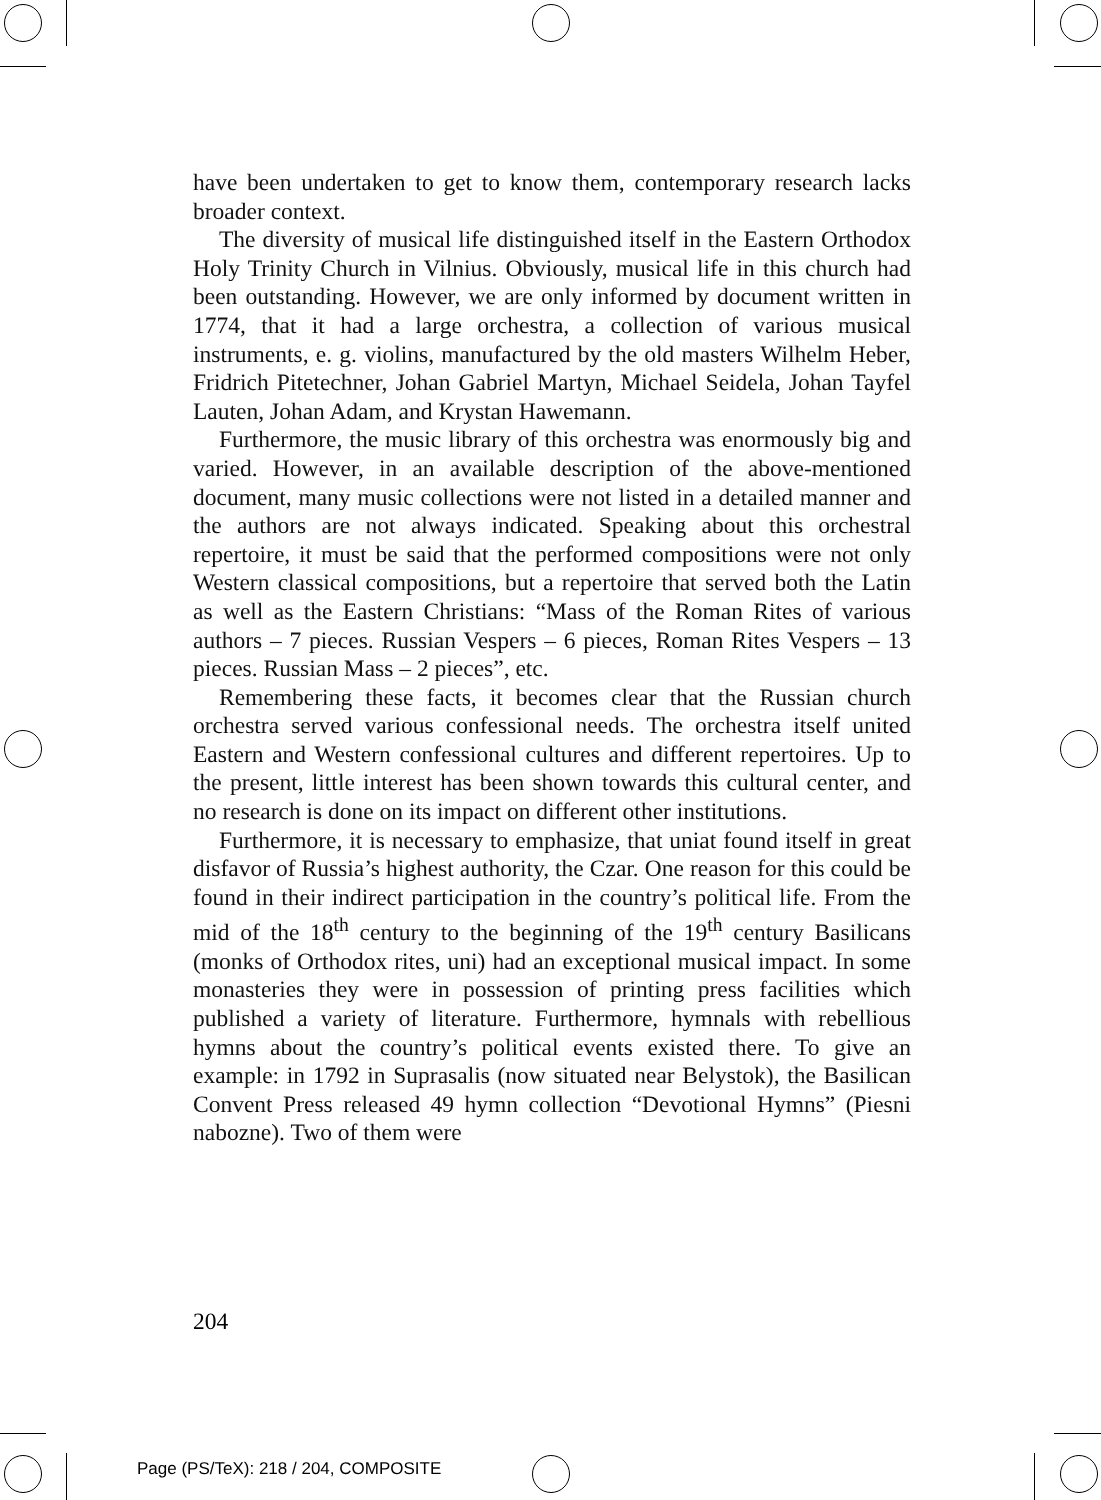have been undertaken to get to know them, contemporary research lacks broader context.
The diversity of musical life distinguished itself in the Eastern Orthodox Holy Trinity Church in Vilnius. Obviously, musical life in this church had been outstanding. However, we are only informed by document written in 1774, that it had a large orchestra, a collection of various musical instruments, e. g. violins, manufactured by the old masters Wilhelm Heber, Fridrich Pitetechner, Johan Gabriel Martyn, Michael Seidela, Johan Tayfel Lauten, Johan Adam, and Krystan Hawemann.
Furthermore, the music library of this orchestra was enormously big and varied. However, in an available description of the above-mentioned document, many music collections were not listed in a detailed manner and the authors are not always indicated. Speaking about this orchestral repertoire, it must be said that the performed compositions were not only Western classical compositions, but a repertoire that served both the Latin as well as the Eastern Christians: “Mass of the Roman Rites of various authors – 7 pieces. Russian Vespers – 6 pieces, Roman Rites Vespers – 13 pieces. Russian Mass – 2 pieces”, etc.
Remembering these facts, it becomes clear that the Russian church orchestra served various confessional needs. The orchestra itself united Eastern and Western confessional cultures and different repertoires. Up to the present, little interest has been shown towards this cultural center, and no research is done on its impact on different other institutions.
Furthermore, it is necessary to emphasize, that uniat found itself in great disfavor of Russia’s highest authority, the Czar. One reason for this could be found in their indirect participation in the country’s political life. From the mid of the 18<sup>th</sup> century to the beginning of the 19<sup>th</sup> century Basilicans (monks of Orthodox rites, uni) had an exceptional musical impact. In some monasteries they were in possession of printing press facilities which published a variety of literature. Furthermore, hymnals with rebellious hymns about the country’s political events existed there. To give an example: in 1792 in Suprasalis (now situated near Belystok), the Basilican Convent Press released 49 hymn collection “Devotional Hymns” (Piesni nabozne). Two of them were
204
Page (PS/TeX): 218 / 204, COMPOSITE